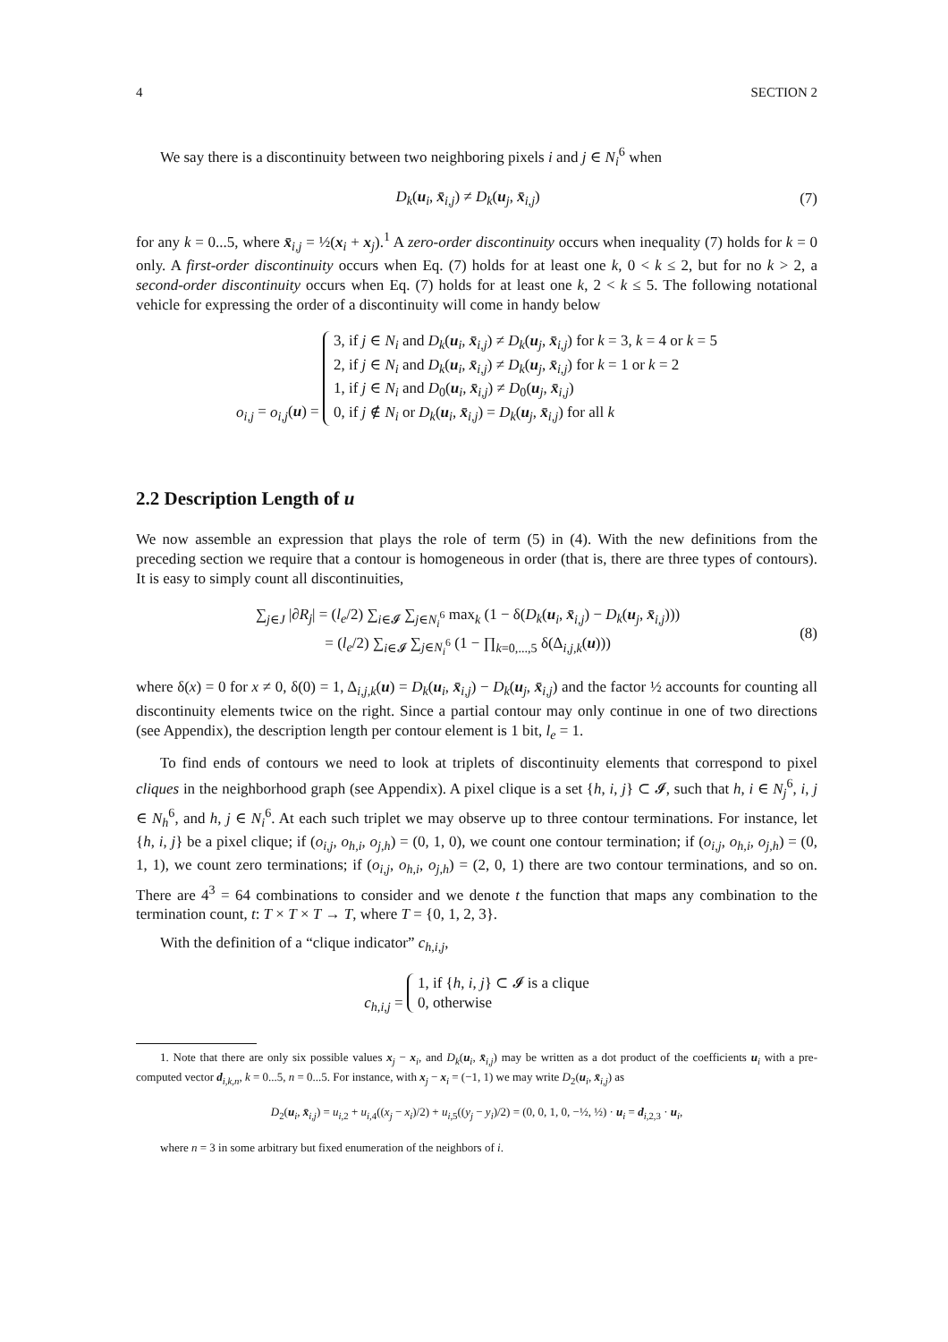4 SECTION 2
We say there is a discontinuity between two neighboring pixels i and j ∈ N<sub>i</sub><sup>6</sup> when
D<sub>k</sub>(u<sub>i</sub>, x̄<sub>i,j</sub>) ≠ D<sub>k</sub>(u<sub>j</sub>, x̄<sub>i,j</sub>) (7)
for any k = 0...5, where x̄<sub>i,j</sub> = ½(x<sub>i</sub> + x<sub>j</sub>).<sup>1</sup> A zero-order discontinuity occurs when inequality (7) holds for k = 0 only. A first-order discontinuity occurs when Eq. (7) holds for at least one k, 0 < k ≤ 2, but for no k > 2, a second-order discontinuity occurs when Eq. (7) holds for at least one k, 2 < k ≤ 5. The following notational vehicle for expressing the order of a discontinuity will come in handy below
o<sub>i,j</sub> = o<sub>i,j</sub>(u) = 3, if j ∈ N<sub>i</sub> and D<sub>k</sub>(u<sub>i</sub>, x̄<sub>i,j</sub>) ≠ D<sub>k</sub>(u<sub>j</sub>, x̄<sub>i,j</sub>) for k = 3, k = 4 or k = 5
2, if j ∈ N<sub>i</sub> and D<sub>k</sub>(u<sub>i</sub>, x̄<sub>i,j</sub>) ≠ D<sub>k</sub>(u<sub>j</sub>, x̄<sub>i,j</sub>) for k = 1 or k = 2
1, if j ∈ N<sub>i</sub> and D<sub>0</sub>(u<sub>i</sub>, x̄<sub>i,j</sub>) ≠ D<sub>0</sub>(u<sub>j</sub>, x̄<sub>i,j</sub>)
0, if j ∉ N<sub>i</sub> or D<sub>k</sub>(u<sub>i</sub>, x̄<sub>i,j</sub>) = D<sub>k</sub>(u<sub>j</sub>, x̄<sub>i,j</sub>) for all k
2.2 Description Length of u
We now assemble an expression that plays the role of term (5) in (4). With the new definitions from the preceding section we require that a contour is homogeneous in order (that is, there are three types of contours). It is easy to simply count all discontinuities,
∑<sub>j∈J</sub> |∂R<sub>j</sub>| = (l<sub>e</sub>/2) ∑<sub>i∈𝓘</sub> ∑<sub>j∈N<sub>i</sub><sup>6</sup></sub> max<sub>k</sub> (1 − δ(D<sub>k</sub>(u<sub>i</sub>, x̄<sub>i,j</sub>) − D<sub>k</sub>(u<sub>j</sub>, x̄<sub>i,j</sub>)))
= (l<sub>e</sub>/2) ∑<sub>i∈𝓘</sub> ∑<sub>j∈N<sub>i</sub><sup>6</sup></sub> (1 − ∏<sub>k=0,...,5</sub> δ(Δ<sub>i,j,k</sub>(u))) (8)
where δ(x) = 0 for x ≠ 0, δ(0) = 1, Δ<sub>i,j,k</sub>(u) = D<sub>k</sub>(u<sub>i</sub>, x̄<sub>i,j</sub>) − D<sub>k</sub>(u<sub>j</sub>, x̄<sub>i,j</sub>) and the factor ½ accounts for counting all discontinuity elements twice on the right. Since a partial contour may only continue in one of two directions (see Appendix), the description length per contour element is 1 bit, l<sub>e</sub> = 1.
To find ends of contours we need to look at triplets of discontinuity elements that correspond to pixel cliques in the neighborhood graph (see Appendix). A pixel clique is a set {h, i, j} ⊂ 𝓘, such that h, i ∈ N<sub>j</sub><sup>6</sup>, i, j ∈ N<sub>h</sub><sup>6</sup>, and h, j ∈ N<sub>i</sub><sup>6</sup>. At each such triplet we may observe up to three contour terminations. For instance, let {h, i, j} be a pixel clique; if (o<sub>i,j</sub>, o<sub>h,i</sub>, o<sub>j,h</sub>) = (0, 1, 0), we count one contour termination; if (o<sub>i,j</sub>, o<sub>h,i</sub>, o<sub>j,h</sub>) = (0, 1, 1), we count zero terminations; if (o<sub>i,j</sub>, o<sub>h,i</sub>, o<sub>j,h</sub>) = (2, 0, 1) there are two contour terminations, and so on. There are 4<sup>3</sup> = 64 combinations to consider and we denote t the function that maps any combination to the termination count, t: T × T × T → T, where T = {0, 1, 2, 3}.
With the definition of a “clique indicator” c<sub>h,i,j</sub>,
c<sub>h,i,j</sub> = 1, if {h, i, j} ⊂ 𝓘 is a clique
0, otherwise
1. Note that there are only six possible values x<sub>j</sub> − x<sub>i</sub>, and D<sub>k</sub>(u<sub>i</sub>, x̄<sub>i,j</sub>) may be written as a dot product of the coefficients u<sub>i</sub> with a pre-computed vector d<sub>i,k,n</sub>, k = 0...5, n = 0...5. For instance, with x<sub>j</sub> − x<sub>i</sub> = (−1, 1) we may write D<sub>2</sub>(u<sub>i</sub>, x̄<sub>i,j</sub>) as
D<sub>2</sub>(u<sub>i</sub>, x̄<sub>i,j</sub>) = u<sub>i,2</sub> + u<sub>i,4</sub>((x<sub>j</sub> − x<sub>i</sub>)/2) + u<sub>i,5</sub>((y<sub>j</sub> − y<sub>i</sub>)/2) = (0, 0, 1, 0, −½, ½) · u<sub>i</sub> = d<sub>i,2,3</sub> · u<sub>i</sub>,
where n = 3 in some arbitrary but fixed enumeration of the neighbors of i.